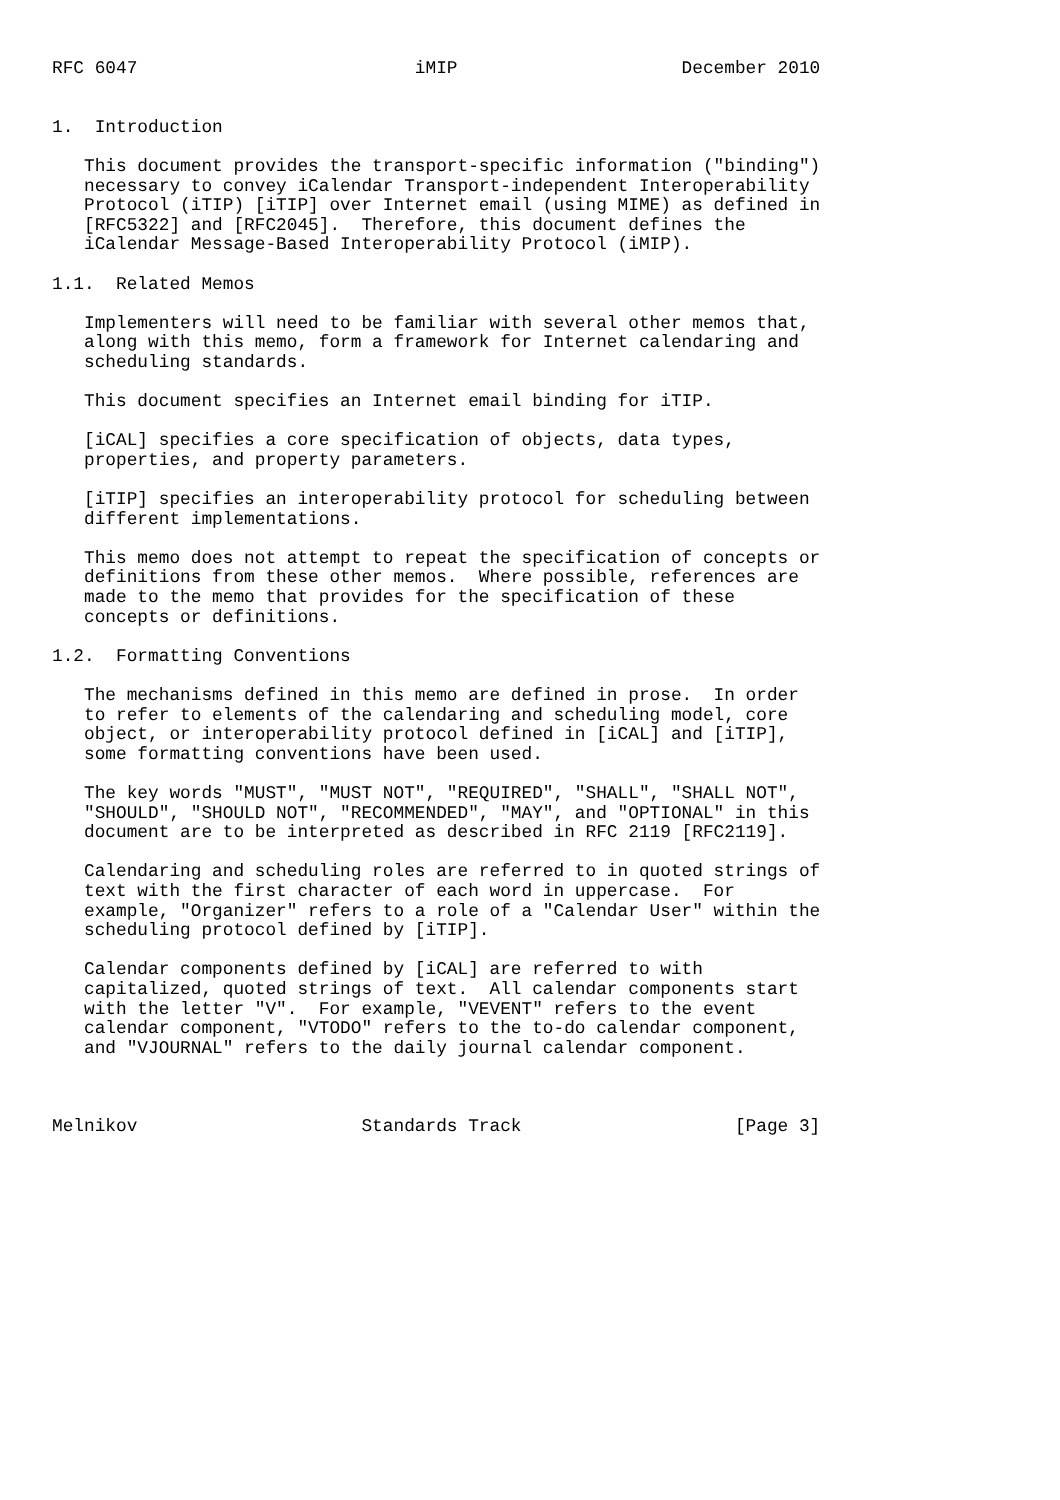RFC 6047                          iMIP                     December 2010


1.  Introduction

   This document provides the transport-specific information ("binding")
   necessary to convey iCalendar Transport-independent Interoperability
   Protocol (iTIP) [iTIP] over Internet email (using MIME) as defined in
   [RFC5322] and [RFC2045].  Therefore, this document defines the
   iCalendar Message-Based Interoperability Protocol (iMIP).

1.1.  Related Memos

   Implementers will need to be familiar with several other memos that,
   along with this memo, form a framework for Internet calendaring and
   scheduling standards.

   This document specifies an Internet email binding for iTIP.

   [iCAL] specifies a core specification of objects, data types,
   properties, and property parameters.

   [iTIP] specifies an interoperability protocol for scheduling between
   different implementations.

   This memo does not attempt to repeat the specification of concepts or
   definitions from these other memos.  Where possible, references are
   made to the memo that provides for the specification of these
   concepts or definitions.

1.2.  Formatting Conventions

   The mechanisms defined in this memo are defined in prose.  In order
   to refer to elements of the calendaring and scheduling model, core
   object, or interoperability protocol defined in [iCAL] and [iTIP],
   some formatting conventions have been used.

   The key words "MUST", "MUST NOT", "REQUIRED", "SHALL", "SHALL NOT",
   "SHOULD", "SHOULD NOT", "RECOMMENDED", "MAY", and "OPTIONAL" in this
   document are to be interpreted as described in RFC 2119 [RFC2119].

   Calendaring and scheduling roles are referred to in quoted strings of
   text with the first character of each word in uppercase.  For
   example, "Organizer" refers to a role of a "Calendar User" within the
   scheduling protocol defined by [iTIP].

   Calendar components defined by [iCAL] are referred to with
   capitalized, quoted strings of text.  All calendar components start
   with the letter "V".  For example, "VEVENT" refers to the event
   calendar component, "VTODO" refers to the to-do calendar component,
   and "VJOURNAL" refers to the daily journal calendar component.



Melnikov                     Standards Track                    [Page 3]